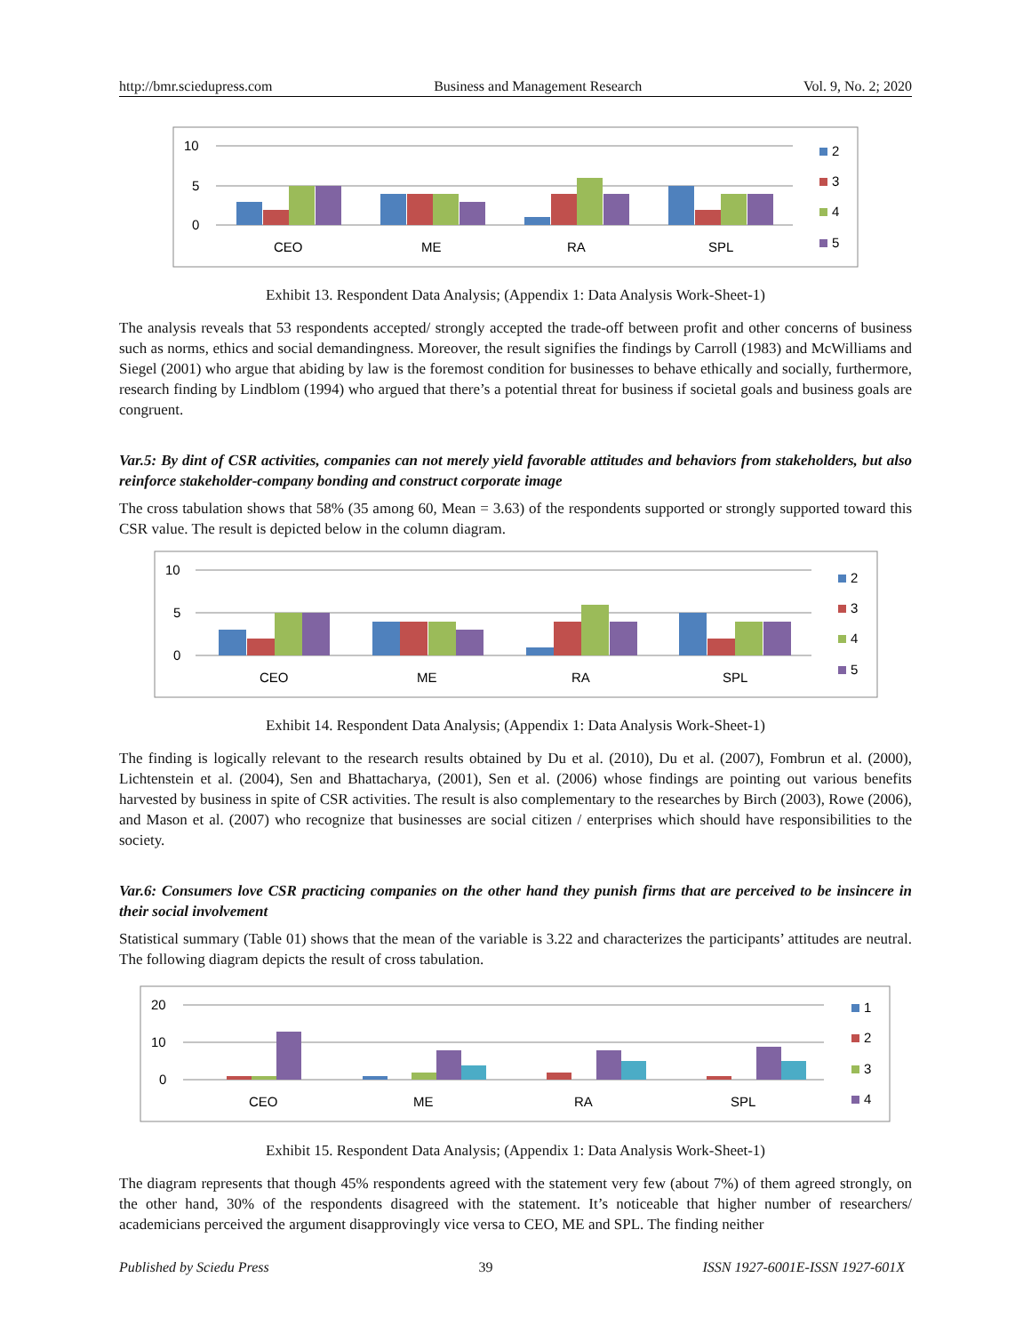http://bmr.sciedupress.com Business and Management Research Vol. 9, No. 2; 2020
10
5
0
CEO
ME
RA
SPL
2
3
4
5
Exhibit 13. Respondent Data Analysis; (Appendix 1: Data Analysis Work-Sheet-1)
The analysis reveals that 53 respondents accepted/ strongly accepted the trade-off between profit and other concerns of business such as norms, ethics and social demandingness. Moreover, the result signifies the findings by Carroll (1983) and McWilliams and Siegel (2001) who argue that abiding by law is the foremost condition for businesses to behave ethically and socially, furthermore, research finding by Lindblom (1994) who argued that there’s a potential threat for business if societal goals and business goals are congruent.
Var.5: By dint of CSR activities, companies can not merely yield favorable attitudes and behaviors from stakeholders, but also reinforce stakeholder-company bonding and construct corporate image
The cross tabulation shows that 58% (35 among 60, Mean = 3.63) of the respondents supported or strongly supported toward this CSR value. The result is depicted below in the column diagram.
10
5
0
CEO
ME
RA
SPL
2
3
4
5
Exhibit 14. Respondent Data Analysis; (Appendix 1: Data Analysis Work-Sheet-1)
The finding is logically relevant to the research results obtained by Du et al. (2010), Du et al. (2007), Fombrun et al. (2000), Lichtenstein et al. (2004), Sen and Bhattacharya, (2001), Sen et al. (2006) whose findings are pointing out various benefits harvested by business in spite of CSR activities. The result is also complementary to the researches by Birch (2003), Rowe (2006), and Mason et al. (2007) who recognize that businesses are social citizen / enterprises which should have responsibilities to the society.
Var.6: Consumers love CSR practicing companies on the other hand they punish firms that are perceived to be insincere in their social involvement
Statistical summary (Table 01) shows that the mean of the variable is 3.22 and characterizes the participants’ attitudes are neutral. The following diagram depicts the result of cross tabulation.
20
10
0
CEO
ME
RA
SPL
1
2
3
4
Exhibit 15. Respondent Data Analysis; (Appendix 1: Data Analysis Work-Sheet-1)
The diagram represents that though 45% respondents agreed with the statement very few (about 7%) of them agreed strongly, on the other hand, 30% of the respondents disagreed with the statement. It’s noticeable that higher number of researchers/ academicians perceived the argument disapprovingly vice versa to CEO, ME and SPL. The finding neither
Published by Sciedu Press 39 ISSN 1927-6001E-ISSN 1927-601X